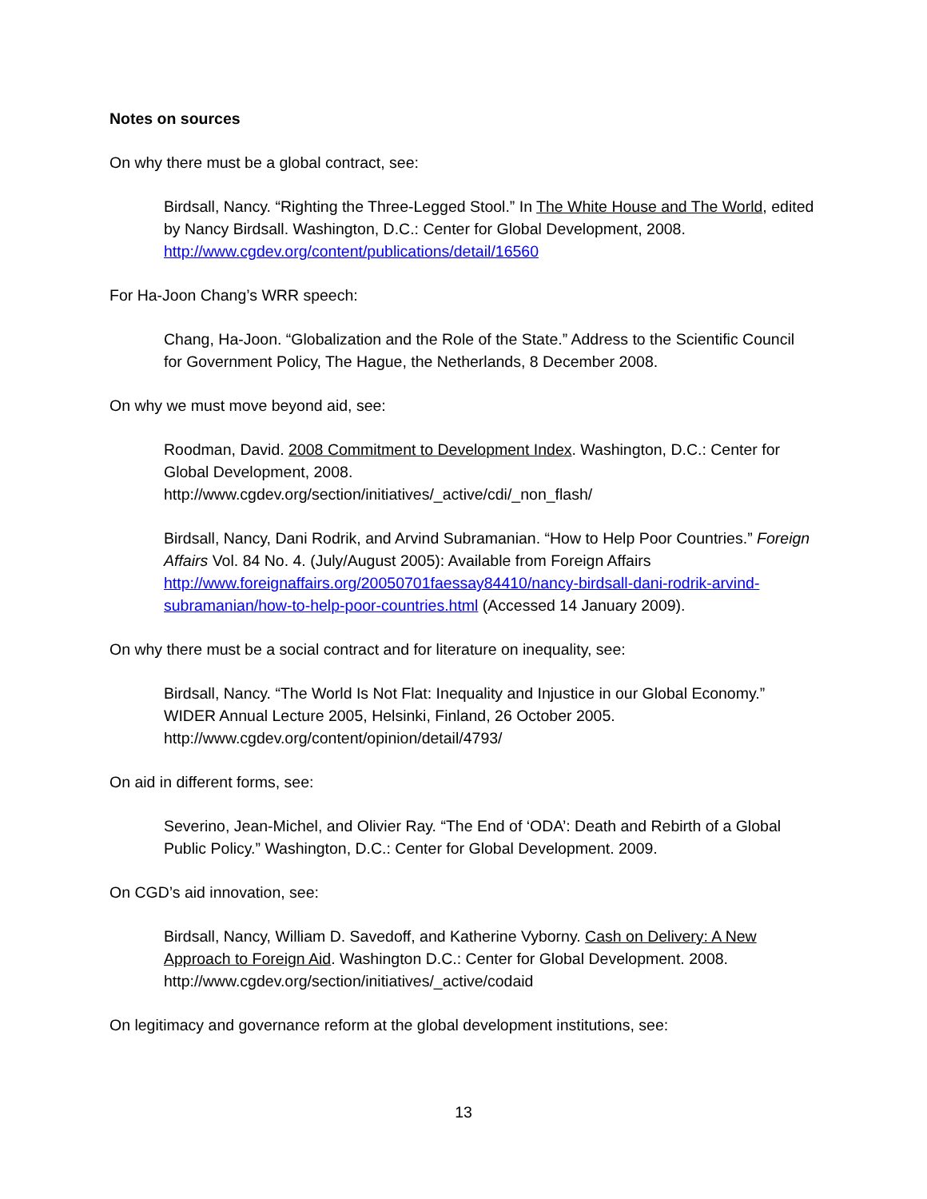Notes on sources
On why there must be a global contract, see:
Birdsall, Nancy. “Righting the Three-Legged Stool.” In The White House and The World, edited by Nancy Birdsall. Washington, D.C.: Center for Global Development, 2008. http://www.cgdev.org/content/publications/detail/16560
For Ha-Joon Chang’s WRR speech:
Chang, Ha-Joon. “Globalization and the Role of the State.” Address to the Scientific Council for Government Policy, The Hague, the Netherlands, 8 December 2008.
On why we must move beyond aid, see:
Roodman, David. 2008 Commitment to Development Index. Washington, D.C.: Center for Global Development, 2008.
http://www.cgdev.org/section/initiatives/_active/cdi/_non_flash/
Birdsall, Nancy, Dani Rodrik, and Arvind Subramanian. “How to Help Poor Countries.” Foreign Affairs Vol. 84 No. 4. (July/August 2005): Available from Foreign Affairs http://www.foreignaffairs.org/20050701faessay84410/nancy-birdsall-dani-rodrik-arvind-subramanian/how-to-help-poor-countries.html (Accessed 14 January 2009).
On why there must be a social contract and for literature on inequality, see:
Birdsall, Nancy. “The World Is Not Flat: Inequality and Injustice in our Global Economy.” WIDER Annual Lecture 2005, Helsinki, Finland, 26 October 2005.
http://www.cgdev.org/content/opinion/detail/4793/
On aid in different forms, see:
Severino, Jean-Michel, and Olivier Ray. “The End of ‘ODA’: Death and Rebirth of a Global Public Policy.” Washington, D.C.: Center for Global Development. 2009.
On CGD’s aid innovation, see:
Birdsall, Nancy, William D. Savedoff, and Katherine Vyborny. Cash on Delivery: A New Approach to Foreign Aid. Washington D.C.: Center for Global Development. 2008.
http://www.cgdev.org/section/initiatives/_active/codaid
On legitimacy and governance reform at the global development institutions, see:
13